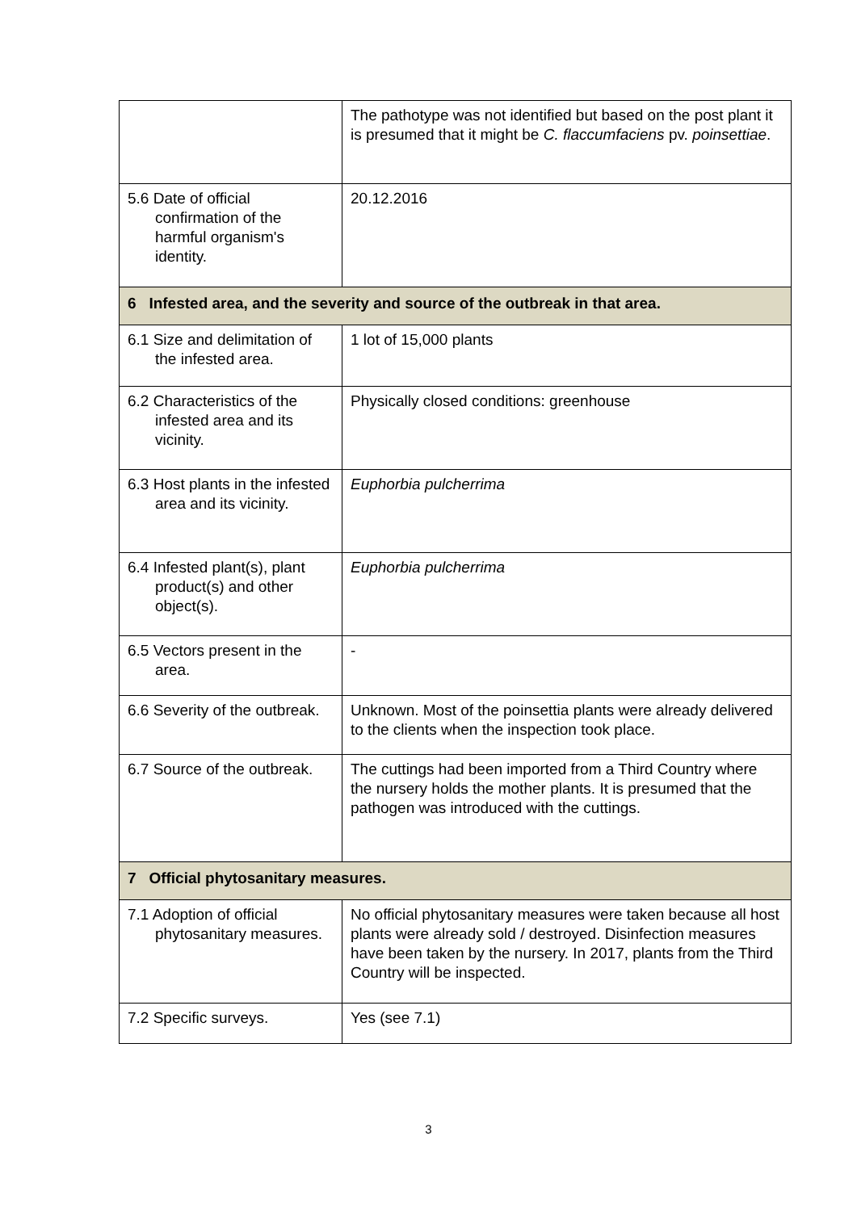| | The pathotype was not identified but based on the post plant it is presumed that it might be C. flaccumfaciens pv. poinsettiae . |
| 5.6 Date of official confirmation of the harmful organism's identity. | 20.12.2016 |
| 6 Infested area, and the severity and source of the outbreak in that area. | |
| 6.1 Size and delimitation of the infested area. | 1 lot of 15,000 plants |
| 6.2 Characteristics of the infested area and its vicinity. | Physically closed conditions: greenhouse |
| 6.3 Host plants in the infested area and its vicinity. | Euphorbia pulcherrima |
| 6.4 Infested plant(s), plant product(s) and other object(s). | Euphorbia pulcherrima |
| 6.5 Vectors present in the area. | - |
| 6.6 Severity of the outbreak. | Unknown. Most of the poinsettia plants were already delivered to the clients when the inspection took place. |
| 6.7 Source of the outbreak. | The cuttings had been imported from a Third Country where the nursery holds the mother plants. It is presumed that the pathogen was introduced with the cuttings. |
| 7 Official phytosanitary measures. | |
| 7.1 Adoption of official phytosanitary measures. | No official phytosanitary measures were taken because all host plants were already sold / destroyed. Disinfection measures have been taken by the nursery. In 2017, plants from the Third Country will be inspected. |
| 7.2 Specific surveys. | Yes (see 7.1) |
3